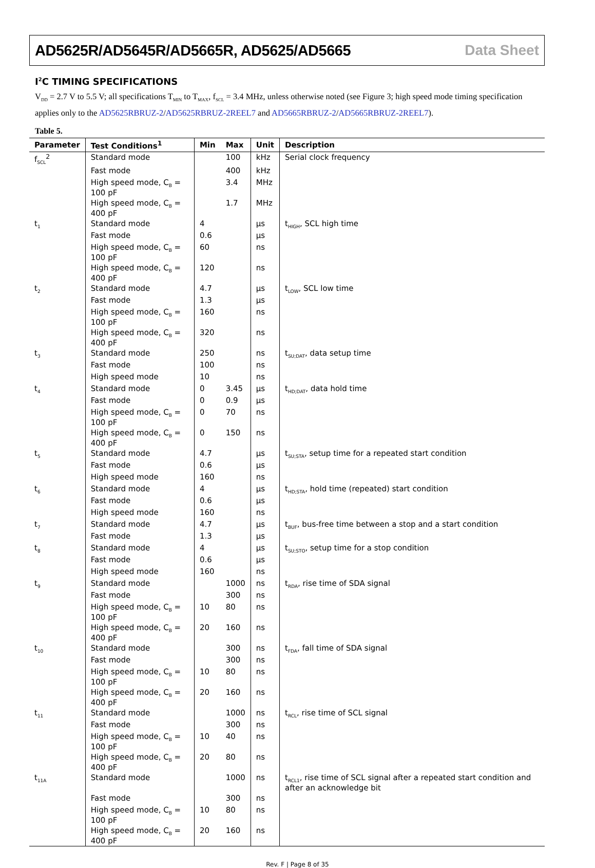AD5625R/AD5645R/AD5665R, AD5625/AD5665 Data Sheet
I<sup>2</sup>C TIMING SPECIFICATIONS
V<sub>DD</sub> = 2.7 V to 5.5 V; all specifications T<sub>MIN</sub> to T<sub>MAX</sub>, f<sub>SCL</sub> = 3.4 MHz, unless otherwise noted (see Figure 3; high speed mode timing specification applies only to the AD5625RBRUZ-2/AD5625RBRUZ-2REEL7 and AD5665RBRUZ-2/AD5665RBRUZ-2REEL7).
Table 5.
| Parameter | Test Conditions<sup>1</sup> | Min | Max | Unit | Description |
| --- | --- | --- | --- | --- | --- |
| f<sub>SCL</sub><sup>2</sup> | Standard mode | | 100 | kHz | Serial clock frequency |
| | Fast mode | | 400 | kHz | |
| | High speed mode, C<sub>B</sub> = 100 pF | | 3.4 | MHz | |
| | High speed mode, C<sub>B</sub> = 400 pF | | 1.7 | MHz | |
| t<sub>1</sub> | Standard mode | 4 | | µs | t<sub>HIGH</sub>, SCL high time |
| | Fast mode | 0.6 | | µs | |
| | High speed mode, C<sub>B</sub> = 100 pF | 60 | | ns | |
| | High speed mode, C<sub>B</sub> = 400 pF | 120 | | ns | |
| t<sub>2</sub> | Standard mode | 4.7 | | µs | t<sub>LOW</sub>, SCL low time |
| | Fast mode | 1.3 | | µs | |
| | High speed mode, C<sub>B</sub> = 100 pF | 160 | | ns | |
| | High speed mode, C<sub>B</sub> = 400 pF | 320 | | ns | |
| t<sub>3</sub> | Standard mode | 250 | | ns | t<sub>SU;DAT</sub>, data setup time |
| | Fast mode | 100 | | ns | |
| | High speed mode | 10 | | ns | |
| t<sub>4</sub> | Standard mode | 0 | 3.45 | µs | t<sub>HD;DAT</sub>, data hold time |
| | Fast mode | 0 | 0.9 | µs | |
| | High speed mode, C<sub>B</sub> = 100 pF | 0 | 70 | ns | |
| | High speed mode, C<sub>B</sub> = 400 pF | 0 | 150 | ns | |
| t<sub>5</sub> | Standard mode | 4.7 | | µs | t<sub>SU;STA</sub>, setup time for a repeated start condition |
| | Fast mode | 0.6 | | µs | |
| | High speed mode | 160 | | ns | |
| t<sub>6</sub> | Standard mode | 4 | | µs | t<sub>HD;STA</sub>, hold time (repeated) start condition |
| | Fast mode | 0.6 | | µs | |
| | High speed mode | 160 | | ns | |
| t<sub>7</sub> | Standard mode | 4.7 | | µs | t<sub>BUF</sub>, bus-free time between a stop and a start condition |
| | Fast mode | 1.3 | | µs | |
| t<sub>8</sub> | Standard mode | 4 | | µs | t<sub>SU;STO</sub>, setup time for a stop condition |
| | Fast mode | 0.6 | | µs | |
| | High speed mode | 160 | | ns | |
| t<sub>9</sub> | Standard mode | | 1000 | ns | t<sub>RDA</sub>, rise time of SDA signal |
| | Fast mode | | 300 | ns | |
| | High speed mode, C<sub>B</sub> = 100 pF | 10 | 80 | ns | |
| | High speed mode, C<sub>B</sub> = 400 pF | 20 | 160 | ns | |
| t<sub>10</sub> | Standard mode | | 300 | ns | t<sub>FDA</sub>, fall time of SDA signal |
| | Fast mode | | 300 | ns | |
| | High speed mode, C<sub>B</sub> = 100 pF | 10 | 80 | ns | |
| | High speed mode, C<sub>B</sub> = 400 pF | 20 | 160 | ns | |
| t<sub>11</sub> | Standard mode | | 1000 | ns | t<sub>RCL</sub>, rise time of SCL signal |
| | Fast mode | | 300 | ns | |
| | High speed mode, C<sub>B</sub> = 100 pF | 10 | 40 | ns | |
| | High speed mode, C<sub>B</sub> = 400 pF | 20 | 80 | ns | |
| t<sub>11A</sub> | Standard mode | | 1000 | ns | t<sub>RCL1</sub>, rise time of SCL signal after a repeated start condition and after an acknowledge bit |
| | Fast mode | | 300 | ns | |
| | High speed mode, C<sub>B</sub> = 100 pF | 10 | 80 | ns | |
| | High speed mode, C<sub>B</sub> = 400 pF | 20 | 160 | ns | |
Rev. F | Page 8 of 35